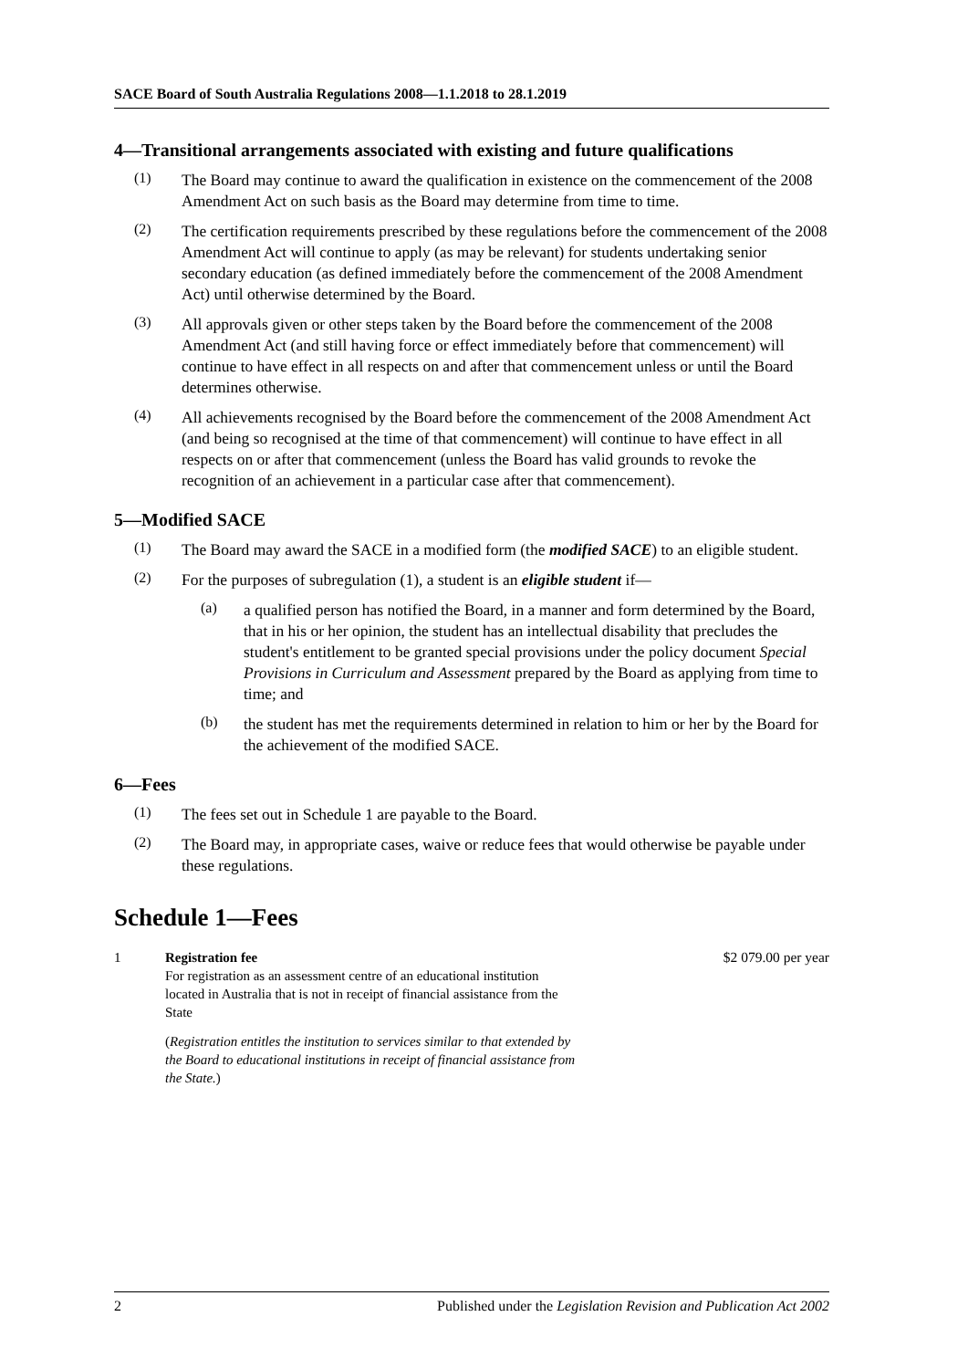SACE Board of South Australia Regulations 2008—1.1.2018 to 28.1.2019
4—Transitional arrangements associated with existing and future qualifications
(1)
The Board may continue to award the qualification in existence on the commencement of the 2008 Amendment Act on such basis as the Board may determine from time to time.
(2)
The certification requirements prescribed by these regulations before the commencement of the 2008 Amendment Act will continue to apply (as may be relevant) for students undertaking senior secondary education (as defined immediately before the commencement of the 2008 Amendment Act) until otherwise determined by the Board.
(3)
All approvals given or other steps taken by the Board before the commencement of the 2008 Amendment Act (and still having force or effect immediately before that commencement) will continue to have effect in all respects on and after that commencement unless or until the Board determines otherwise.
(4)
All achievements recognised by the Board before the commencement of the 2008 Amendment Act (and being so recognised at the time of that commencement) will continue to have effect in all respects on or after that commencement (unless the Board has valid grounds to revoke the recognition of an achievement in a particular case after that commencement).
5—Modified SACE
(1)
The Board may award the SACE in a modified form (the modified SACE) to an eligible student.
(2)
For the purposes of subregulation (1), a student is an eligible student if—
(a)
a qualified person has notified the Board, in a manner and form determined by the Board, that in his or her opinion, the student has an intellectual disability that precludes the student's entitlement to be granted special provisions under the policy document Special Provisions in Curriculum and Assessment prepared by the Board as applying from time to time; and
(b)
the student has met the requirements determined in relation to him or her by the Board for the achievement of the modified SACE.
6—Fees
(1)
The fees set out in Schedule 1 are payable to the Board.
(2)
The Board may, in appropriate cases, waive or reduce fees that would otherwise be payable under these regulations.
Schedule 1—Fees
1 Registration fee
For registration as an assessment centre of an educational institution located in Australia that is not in receipt of financial assistance from the State
(Registration entitles the institution to services similar to that extended by the Board to educational institutions in receipt of financial assistance from the State.)
$2 079.00 per year
2 Published under the Legislation Revision and Publication Act 2002